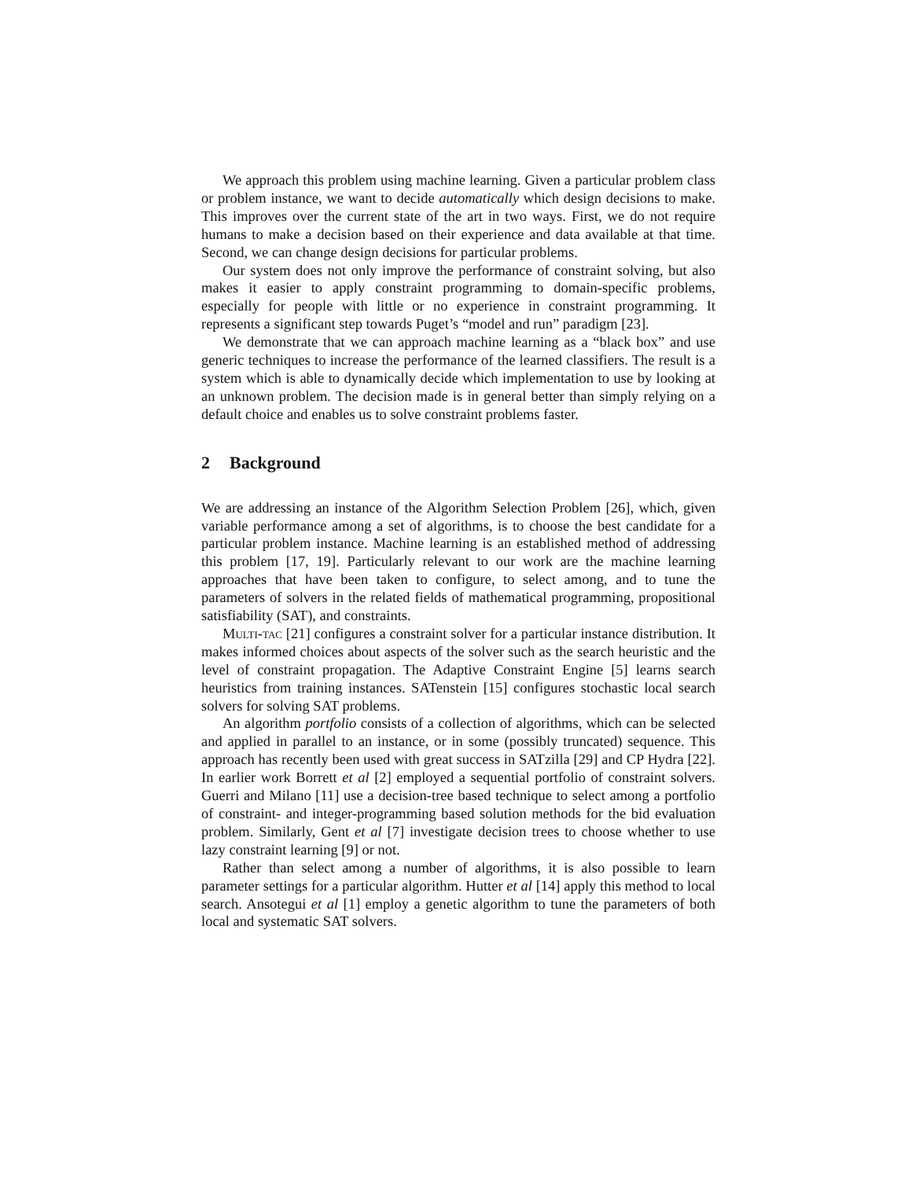We approach this problem using machine learning. Given a particular problem class or problem instance, we want to decide automatically which design decisions to make. This improves over the current state of the art in two ways. First, we do not require humans to make a decision based on their experience and data available at that time. Second, we can change design decisions for particular problems.
Our system does not only improve the performance of constraint solving, but also makes it easier to apply constraint programming to domain-specific problems, especially for people with little or no experience in constraint programming. It represents a significant step towards Puget’s “model and run” paradigm [23].
We demonstrate that we can approach machine learning as a “black box” and use generic techniques to increase the performance of the learned classifiers. The result is a system which is able to dynamically decide which implementation to use by looking at an unknown problem. The decision made is in general better than simply relying on a default choice and enables us to solve constraint problems faster.
2 Background
We are addressing an instance of the Algorithm Selection Problem [26], which, given variable performance among a set of algorithms, is to choose the best candidate for a particular problem instance. Machine learning is an established method of addressing this problem [17, 19]. Particularly relevant to our work are the machine learning approaches that have been taken to configure, to select among, and to tune the parameters of solvers in the related fields of mathematical programming, propositional satisfiability (SAT), and constraints.
Multi-tac [21] configures a constraint solver for a particular instance distribution. It makes informed choices about aspects of the solver such as the search heuristic and the level of constraint propagation. The Adaptive Constraint Engine [5] learns search heuristics from training instances. SATenstein [15] configures stochastic local search solvers for solving SAT problems.
An algorithm portfolio consists of a collection of algorithms, which can be selected and applied in parallel to an instance, or in some (possibly truncated) sequence. This approach has recently been used with great success in SATzilla [29] and CP Hydra [22]. In earlier work Borrett et al [2] employed a sequential portfolio of constraint solvers. Guerri and Milano [11] use a decision-tree based technique to select among a portfolio of constraint- and integer-programming based solution methods for the bid evaluation problem. Similarly, Gent et al [7] investigate decision trees to choose whether to use lazy constraint learning [9] or not.
Rather than select among a number of algorithms, it is also possible to learn parameter settings for a particular algorithm. Hutter et al [14] apply this method to local search. Ansotegui et al [1] employ a genetic algorithm to tune the parameters of both local and systematic SAT solvers.